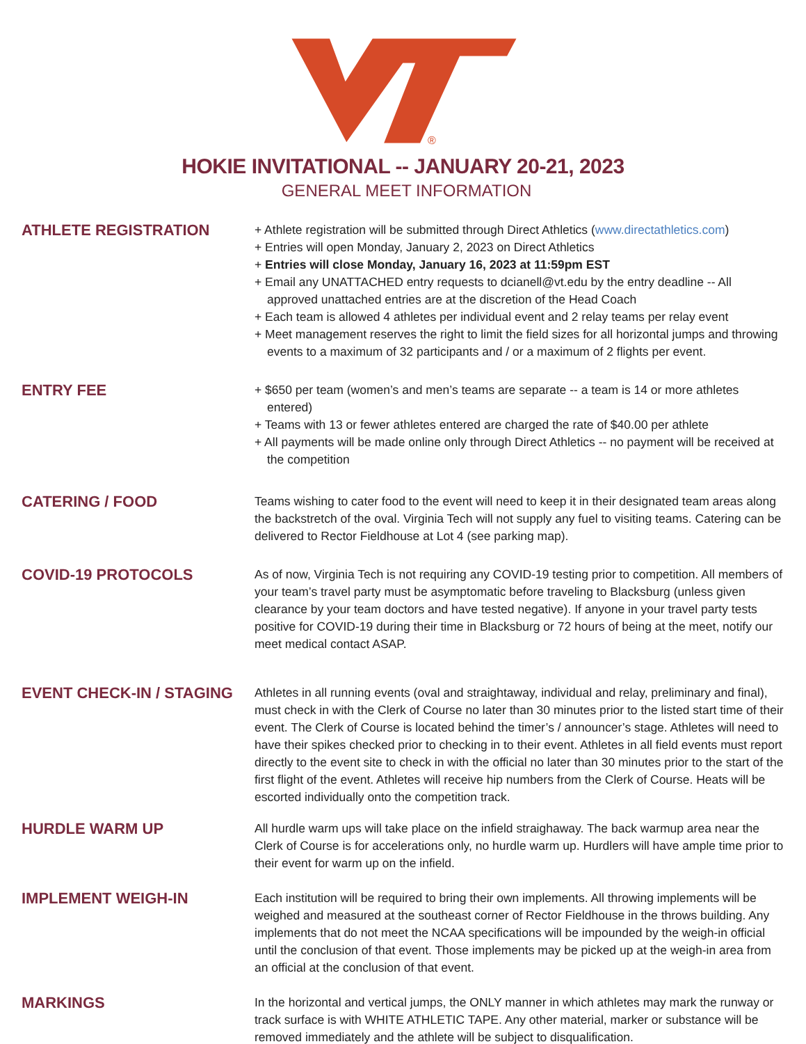®
HOKIE INVITATIONAL -- JANUARY 20-21, 2023
GENERAL MEET INFORMATION
ATHLETE REGISTRATION
+ Athlete registration will be submitted through Direct Athletics (www.directathletics.com)
+ Entries will open Monday, January 2, 2023 on Direct Athletics
+ Entries will close Monday, January 16, 2023 at 11:59pm EST
+ Email any UNATTACHED entry requests to dcianell@vt.edu by the entry deadline -- All approved unattached entries are at the discretion of the Head Coach
+ Each team is allowed 4 athletes per individual event and 2 relay teams per relay event
+ Meet management reserves the right to limit the field sizes for all horizontal jumps and throwing events to a maximum of 32 participants and / or a maximum of 2 flights per event.
ENTRY FEE
+ $650 per team (women’s and men’s teams are separate -- a team is 14 or more athletes entered)
+ Teams with 13 or fewer athletes entered are charged the rate of $40.00 per athlete
+ All payments will be made online only through Direct Athletics -- no payment will be received at the competition
CATERING / FOOD
Teams wishing to cater food to the event will need to keep it in their designated team areas along the backstretch of the oval. Virginia Tech will not supply any fuel to visiting teams. Catering can be delivered to Rector Fieldhouse at Lot 4 (see parking map).
COVID-19 PROTOCOLS
As of now, Virginia Tech is not requiring any COVID-19 testing prior to competition. All members of your team’s travel party must be asymptomatic before traveling to Blacksburg (unless given clearance by your team doctors and have tested negative). If anyone in your travel party tests positive for COVID-19 during their time in Blacksburg or 72 hours of being at the meet, notify our meet medical contact ASAP.
EVENT CHECK-IN / STAGING
Athletes in all running events (oval and straightaway, individual and relay, preliminary and final), must check in with the Clerk of Course no later than 30 minutes prior to the listed start time of their event. The Clerk of Course is located behind the timer’s / announcer’s stage. Athletes will need to have their spikes checked prior to checking in to their event. Athletes in all field events must report directly to the event site to check in with the official no later than 30 minutes prior to the start of the first flight of the event. Athletes will receive hip numbers from the Clerk of Course. Heats will be escorted individually onto the competition track.
HURDLE WARM UP
All hurdle warm ups will take place on the infield straighaway. The back warmup area near the Clerk of Course is for accelerations only, no hurdle warm up. Hurdlers will have ample time prior to their event for warm up on the infield.
IMPLEMENT WEIGH-IN
Each institution will be required to bring their own implements. All throwing implements will be weighed and measured at the southeast corner of Rector Fieldhouse in the throws building. Any implements that do not meet the NCAA specifications will be impounded by the weigh-in official until the conclusion of that event. Those implements may be picked up at the weigh-in area from an official at the conclusion of that event.
MARKINGS
In the horizontal and vertical jumps, the ONLY manner in which athletes may mark the runway or track surface is with WHITE ATHLETIC TAPE. Any other material, marker or substance will be removed immediately and the athlete will be subject to disqualification.